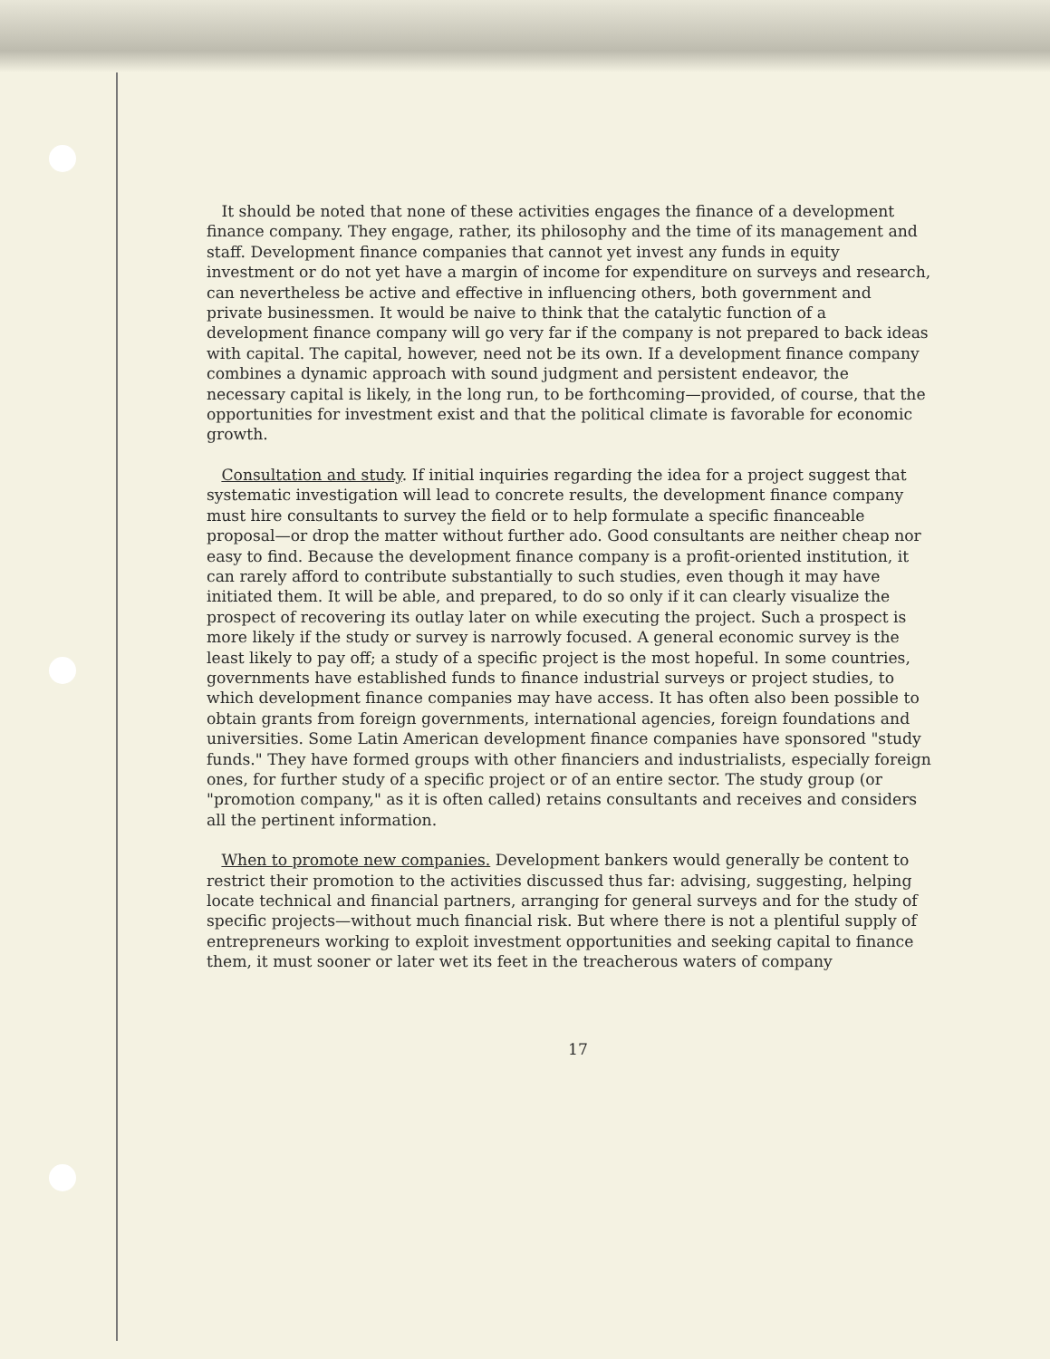It should be noted that none of these activities engages the finance of a development finance company. They engage, rather, its philosophy and the time of its management and staff. Development finance companies that cannot yet invest any funds in equity investment or do not yet have a margin of income for expenditure on surveys and research, can nevertheless be active and effective in influencing others, both government and private businessmen. It would be naive to think that the catalytic function of a development finance company will go very far if the company is not prepared to back ideas with capital. The capital, however, need not be its own. If a development finance company combines a dynamic approach with sound judgment and persistent endeavor, the necessary capital is likely, in the long run, to be forthcoming—provided, of course, that the opportunities for investment exist and that the political climate is favorable for economic growth.
Consultation and study. If initial inquiries regarding the idea for a project suggest that systematic investigation will lead to concrete results, the development finance company must hire consultants to survey the field or to help formulate a specific financeable proposal—or drop the matter without further ado. Good consultants are neither cheap nor easy to find. Because the development finance company is a profit-oriented institution, it can rarely afford to contribute substantially to such studies, even though it may have initiated them. It will be able, and prepared, to do so only if it can clearly visualize the prospect of recovering its outlay later on while executing the project. Such a prospect is more likely if the study or survey is narrowly focused. A general economic survey is the least likely to pay off; a study of a specific project is the most hopeful. In some countries, governments have established funds to finance industrial surveys or project studies, to which development finance companies may have access. It has often also been possible to obtain grants from foreign governments, international agencies, foreign foundations and universities. Some Latin American development finance companies have sponsored "study funds." They have formed groups with other financiers and industrialists, especially foreign ones, for further study of a specific project or of an entire sector. The study group (or "promotion company," as it is often called) retains consultants and receives and considers all the pertinent information.
When to promote new companies. Development bankers would generally be content to restrict their promotion to the activities discussed thus far: advising, suggesting, helping locate technical and financial partners, arranging for general surveys and for the study of specific projects—without much financial risk. But where there is not a plentiful supply of entrepreneurs working to exploit investment opportunities and seeking capital to finance them, it must sooner or later wet its feet in the treacherous waters of company
17